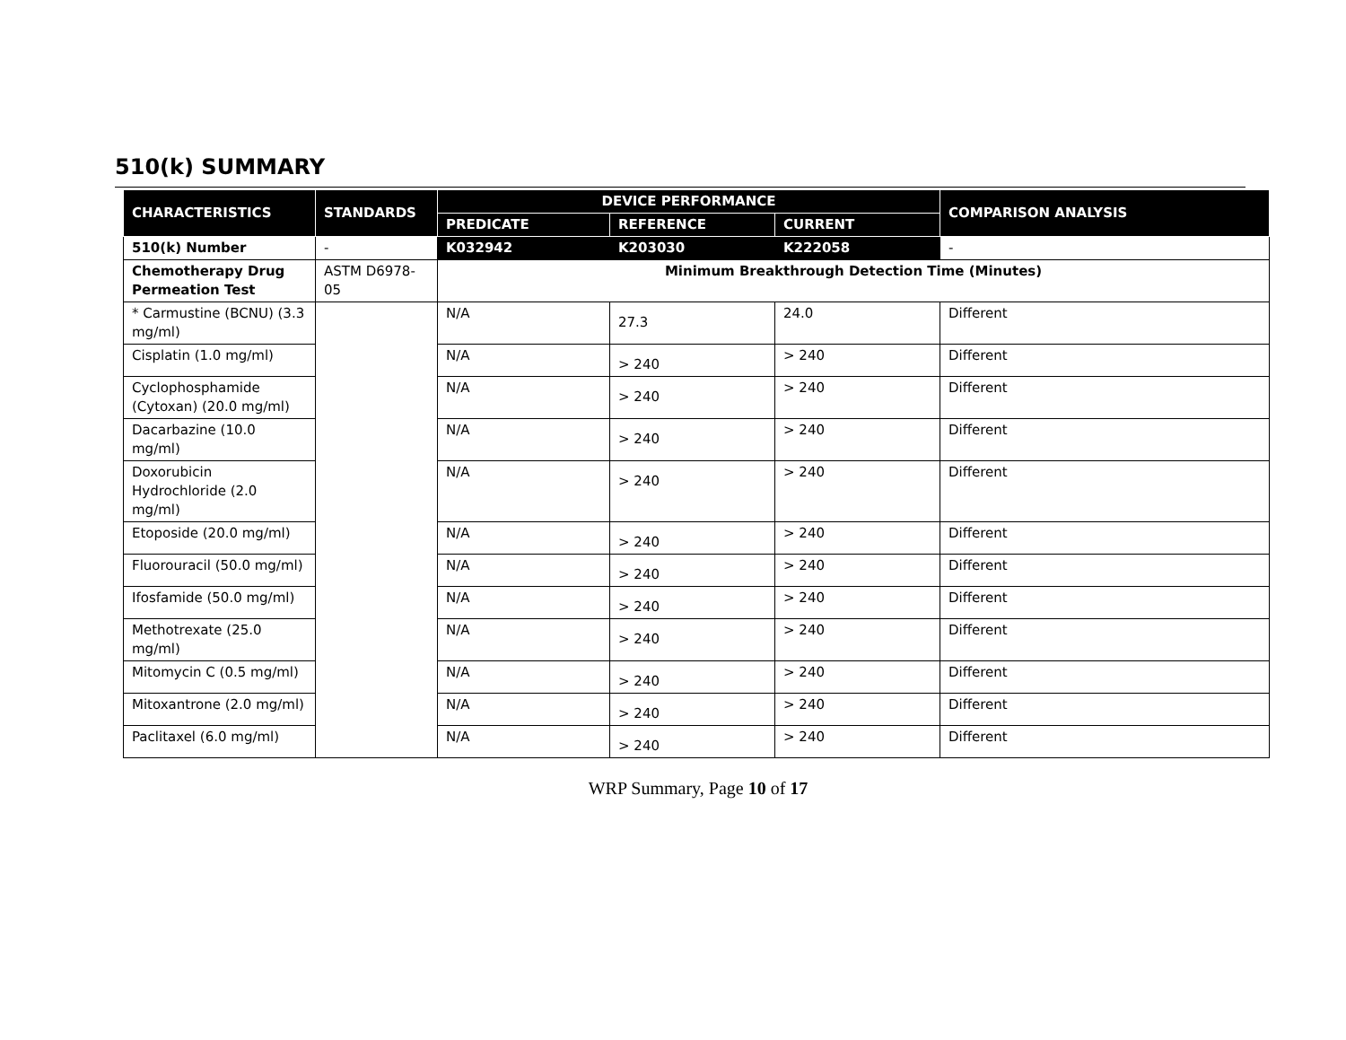510(k) SUMMARY
| CHARACTERISTICS | STANDARDS | DEVICE PERFORMANCE | | | COMPARISON ANALYSIS |
| --- | --- | --- | --- | --- | --- |
| | | PREDICATE | REFERENCE | CURRENT | |
| 510(k) Number | - | K032942 | K203030 | K222058 | - |
| Chemotherapy Drug Permeation Test | ASTM D6978-05 | Minimum Breakthrough Detection Time (Minutes) | | | |
| * Carmustine (BCNU) (3.3 mg/ml) | | N/A | 27.3 | 24.0 | Different |
| Cisplatin (1.0 mg/ml) | | N/A | > 240 | > 240 | Different |
| Cyclophosphamide (Cytoxan) (20.0 mg/ml) | | N/A | > 240 | > 240 | Different |
| Dacarbazine (10.0 mg/ml) | | N/A | > 240 | > 240 | Different |
| Doxorubicin Hydrochloride (2.0 mg/ml) | | N/A | > 240 | > 240 | Different |
| Etoposide (20.0 mg/ml) | | N/A | > 240 | > 240 | Different |
| Fluorouracil (50.0 mg/ml) | | N/A | > 240 | > 240 | Different |
| Ifosfamide (50.0 mg/ml) | | N/A | > 240 | > 240 | Different |
| Methotrexate (25.0 mg/ml) | | N/A | > 240 | > 240 | Different |
| Mitomycin C (0.5 mg/ml) | | N/A | > 240 | > 240 | Different |
| Mitoxantrone (2.0 mg/ml) | | N/A | > 240 | > 240 | Different |
| Paclitaxel (6.0 mg/ml) | | N/A | > 240 | > 240 | Different |
WRP Summary, Page 10 of 17